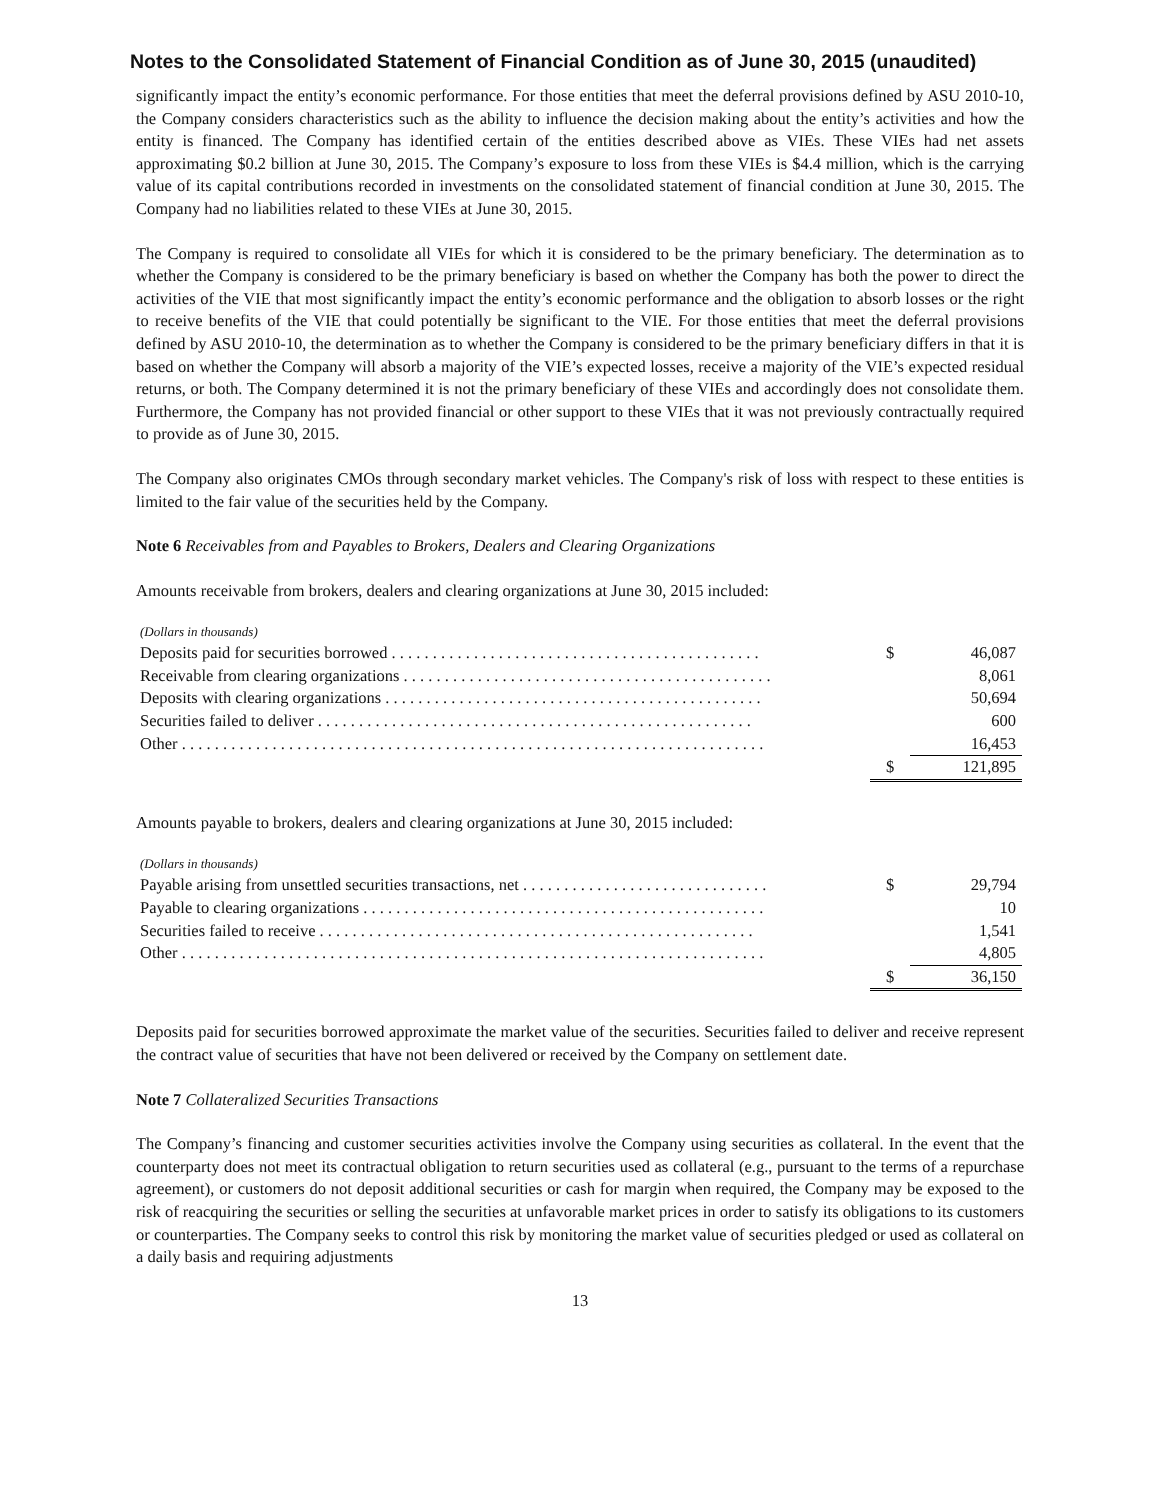Notes to the Consolidated Statement of Financial Condition as of June 30, 2015 (unaudited)
significantly impact the entity’s economic performance. For those entities that meet the deferral provisions defined by ASU 2010-10, the Company considers characteristics such as the ability to influence the decision making about the entity’s activities and how the entity is financed. The Company has identified certain of the entities described above as VIEs. These VIEs had net assets approximating $0.2 billion at June 30, 2015. The Company’s exposure to loss from these VIEs is $4.4 million, which is the carrying value of its capital contributions recorded in investments on the consolidated statement of financial condition at June 30, 2015. The Company had no liabilities related to these VIEs at June 30, 2015.
The Company is required to consolidate all VIEs for which it is considered to be the primary beneficiary. The determination as to whether the Company is considered to be the primary beneficiary is based on whether the Company has both the power to direct the activities of the VIE that most significantly impact the entity’s economic performance and the obligation to absorb losses or the right to receive benefits of the VIE that could potentially be significant to the VIE. For those entities that meet the deferral provisions defined by ASU 2010-10, the determination as to whether the Company is considered to be the primary beneficiary differs in that it is based on whether the Company will absorb a majority of the VIE’s expected losses, receive a majority of the VIE’s expected residual returns, or both. The Company determined it is not the primary beneficiary of these VIEs and accordingly does not consolidate them. Furthermore, the Company has not provided financial or other support to these VIEs that it was not previously contractually required to provide as of June 30, 2015.
The Company also originates CMOs through secondary market vehicles. The Company's risk of loss with respect to these entities is limited to the fair value of the securities held by the Company.
Note 6 Receivables from and Payables to Brokers, Dealers and Clearing Organizations
Amounts receivable from brokers, dealers and clearing organizations at June 30, 2015 included:
(Dollars in thousands)
| Deposits paid for securities borrowed . . . . . . . . . . . . . . . . . . . . . . . . . . . . . . . . . . . . . . . . . . . . . | $ | 46,087 |
| Receivable from clearing organizations . . . . . . . . . . . . . . . . . . . . . . . . . . . . . . . . . . . . . . . . . . . . . | | 8,061 |
| Deposits with clearing organizations . . . . . . . . . . . . . . . . . . . . . . . . . . . . . . . . . . . . . . . . . . . . . . | | 50,694 |
| Securities failed to deliver . . . . . . . . . . . . . . . . . . . . . . . . . . . . . . . . . . . . . . . . . . . . . . . . . . . . . | | 600 |
| Other . . . . . . . . . . . . . . . . . . . . . . . . . . . . . . . . . . . . . . . . . . . . . . . . . . . . . . . . . . . . . . . . . . . . . . . | | 16,453 |
| | $ | 121,895 |
Amounts payable to brokers, dealers and clearing organizations at June 30, 2015 included:
(Dollars in thousands)
| Payable arising from unsettled securities transactions, net . . . . . . . . . . . . . . . . . . . . . . . . . . . . . . | $ | 29,794 |
| Payable to clearing organizations . . . . . . . . . . . . . . . . . . . . . . . . . . . . . . . . . . . . . . . . . . . . . . . . . | | 10 |
| Securities failed to receive . . . . . . . . . . . . . . . . . . . . . . . . . . . . . . . . . . . . . . . . . . . . . . . . . . . . . | | 1,541 |
| Other . . . . . . . . . . . . . . . . . . . . . . . . . . . . . . . . . . . . . . . . . . . . . . . . . . . . . . . . . . . . . . . . . . . . . . . | | 4,805 |
| | $ | 36,150 |
Deposits paid for securities borrowed approximate the market value of the securities. Securities failed to deliver and receive represent the contract value of securities that have not been delivered or received by the Company on settlement date.
Note 7 Collateralized Securities Transactions
The Company’s financing and customer securities activities involve the Company using securities as collateral. In the event that the counterparty does not meet its contractual obligation to return securities used as collateral (e.g., pursuant to the terms of a repurchase agreement), or customers do not deposit additional securities or cash for margin when required, the Company may be exposed to the risk of reacquiring the securities or selling the securities at unfavorable market prices in order to satisfy its obligations to its customers or counterparties. The Company seeks to control this risk by monitoring the market value of securities pledged or used as collateral on a daily basis and requiring adjustments
13